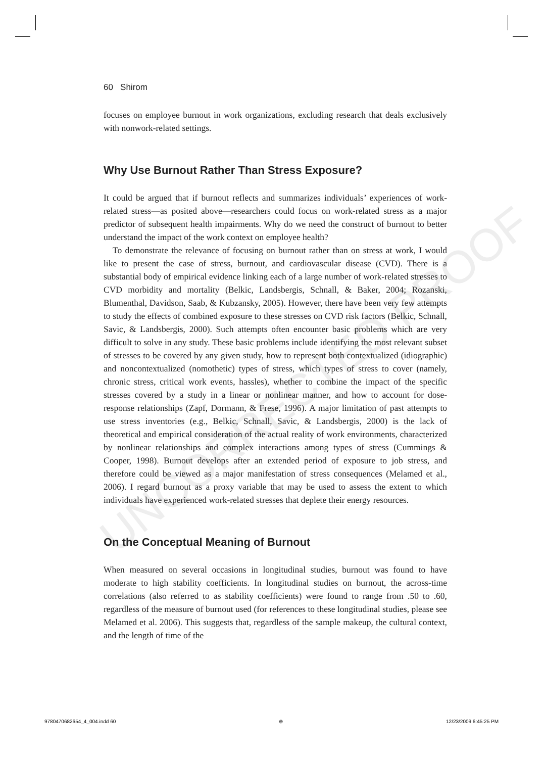UNCORRECTED PROOF
60 Shirom
focuses on employee burnout in work organizations, excluding research that deals exclusively with nonwork-related settings.
Why Use Burnout Rather Than Stress Exposure?
It could be argued that if burnout reflects and summarizes individuals’ experiences of work-related stress—as posited above—researchers could focus on work-related stress as a major predictor of subsequent health impairments. Why do we need the construct of burnout to better understand the impact of the work context on employee health?
To demonstrate the relevance of focusing on burnout rather than on stress at work, I would like to present the case of stress, burnout, and cardiovascular disease (CVD). There is a substantial body of empirical evidence linking each of a large number of work-related stresses to CVD morbidity and mortality (Belkic, Landsbergis, Schnall, & Baker, 2004; Rozanski, Blumenthal, Davidson, Saab, & Kubzansky, 2005). However, there have been very few attempts to study the effects of combined exposure to these stresses on CVD risk factors (Belkic, Schnall, Savic, & Landsbergis, 2000). Such attempts often encounter basic problems which are very difficult to solve in any study. These basic problems include identifying the most relevant subset of stresses to be covered by any given study, how to represent both contextualized (idiographic) and noncontextualized (nomothetic) types of stress, which types of stress to cover (namely, chronic stress, critical work events, hassles), whether to combine the impact of the specific stresses covered by a study in a linear or nonlinear manner, and how to account for dose-response relationships (Zapf, Dormann, & Frese, 1996). A major limitation of past attempts to use stress inventories (e.g., Belkic, Schnall, Savic, & Landsbergis, 2000) is the lack of theoretical and empirical consideration of the actual reality of work environments, characterized by nonlinear relationships and complex interactions among types of stress (Cummings & Cooper, 1998). Burnout develops after an extended period of exposure to job stress, and therefore could be viewed as a major manifestation of stress consequences (Melamed et al., 2006). I regard burnout as a proxy variable that may be used to assess the extent to which individuals have experienced work-related stresses that deplete their energy resources.
On the Conceptual Meaning of Burnout
When measured on several occasions in longitudinal studies, burnout was found to have moderate to high stability coefficients. In longitudinal studies on burnout, the across-time correlations (also referred to as stability coefficients) were found to range from .50 to .60, regardless of the measure of burnout used (for references to these longitudinal studies, please see Melamed et al. 2006). This suggests that, regardless of the sample makeup, the cultural context, and the length of time of the
9780470682654_4_004.indd 60 ⊕ 12/23/2009 6:45:25 PM